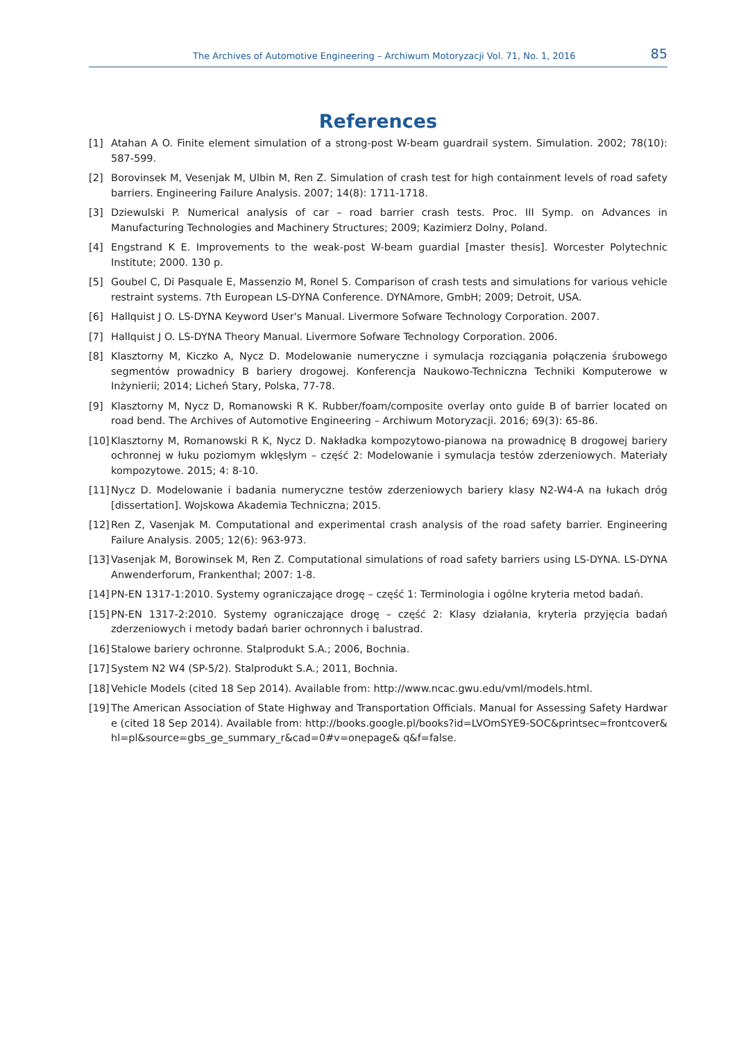The Archives of Automotive Engineering – Archiwum Motoryzacji Vol. 71, No. 1, 2016 85
References
[1] Atahan A O. Finite element simulation of a strong-post W-beam guardrail system. Simulation. 2002; 78(10): 587-599.
[2] Borovinsek M, Vesenjak M, Ulbin M, Ren Z. Simulation of crash test for high containment levels of road safety barriers. Engineering Failure Analysis. 2007; 14(8): 1711-1718.
[3] Dziewulski P. Numerical analysis of car – road barrier crash tests. Proc. III Symp. on Advances in Manufacturing Technologies and Machinery Structures; 2009; Kazimierz Dolny, Poland.
[4] Engstrand K E. Improvements to the weak-post W-beam guardial [master thesis]. Worcester Polytechnic Institute; 2000. 130 p.
[5] Goubel C, Di Pasquale E, Massenzio M, Ronel S. Comparison of crash tests and simulations for various vehicle restraint systems. 7th European LS-DYNA Conference. DYNAmore, GmbH; 2009; Detroit, USA.
[6] Hallquist J O. LS-DYNA Keyword User's Manual. Livermore Sofware Technology Corporation. 2007.
[7] Hallquist J O. LS-DYNA Theory Manual. Livermore Sofware Technology Corporation. 2006.
[8] Klasztorny M, Kiczko A, Nycz D. Modelowanie numeryczne i symulacja rozciągania połączenia śrubowego segmentów prowadnicy B bariery drogowej. Konferencja Naukowo-Techniczna Techniki Komputerowe w Inżynierii; 2014; Licheń Stary, Polska, 77-78.
[9] Klasztorny M, Nycz D, Romanowski R K. Rubber/foam/composite overlay onto guide B of barrier located on road bend. The Archives of Automotive Engineering – Archiwum Motoryzacji. 2016; 69(3): 65-86.
[10] Klasztorny M, Romanowski R K, Nycz D. Nakładka kompozytowo-pianowa na prowadnicę B drogowej bariery ochronnej w łuku poziomym wklęsłym – część 2: Modelowanie i symulacja testów zderzeniowych. Materiały kompozytowe. 2015; 4: 8-10.
[11] Nycz D. Modelowanie i badania numeryczne testów zderzeniowych bariery klasy N2-W4-A na łukach dróg [dissertation]. Wojskowa Akademia Techniczna; 2015.
[12] Ren Z, Vasenjak M. Computational and experimental crash analysis of the road safety barrier. Engineering Failure Analysis. 2005; 12(6): 963-973.
[13] Vasenjak M, Borowinsek M, Ren Z. Computational simulations of road safety barriers using LS-DYNA. LS-DYNA Anwenderforum, Frankenthal; 2007: 1-8.
[14] PN-EN 1317-1:2010. Systemy ograniczające drogę – część 1: Terminologia i ogólne kryteria metod badań.
[15] PN-EN 1317-2:2010. Systemy ograniczające drogę – część 2: Klasy działania, kryteria przyjęcia badań zderzeniowych i metody badań barier ochronnych i balustrad.
[16] Stalowe bariery ochronne. Stalprodukt S.A.; 2006, Bochnia.
[17] System N2 W4 (SP-5/2). Stalprodukt S.A.; 2011, Bochnia.
[18] Vehicle Models (cited 18 Sep 2014). Available from: http://www.ncac.gwu.edu/vml/models.html.
[19] The American Association of State Highway and Transportation Officials. Manual for Assessing Safety Hardware (cited 18 Sep 2014). Available from: http://books.google.pl/books?id=LVOmSYE9-SOC&printsec=frontcover&hl=pl&source=gbs_ge_summary_r&cad=0#v=onepage& q&f=false.